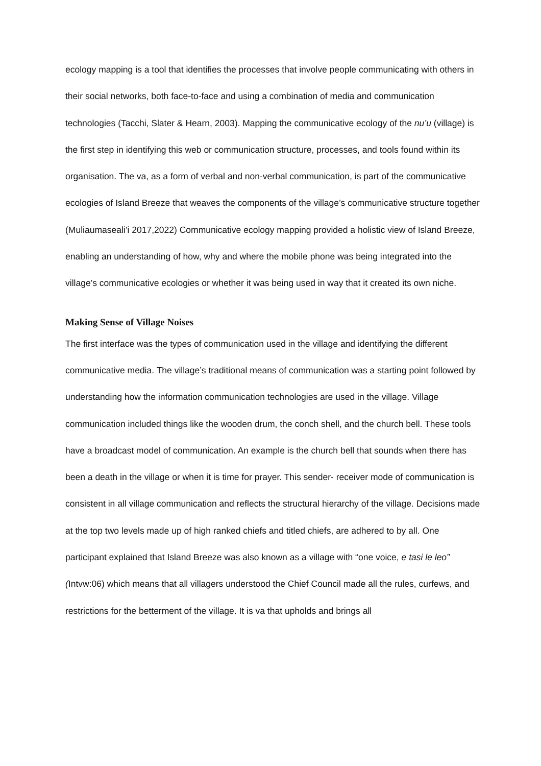ecology mapping is a tool that identifies the processes that involve people communicating with others in their social networks, both face-to-face and using a combination of media and communication technologies (Tacchi, Slater & Hearn, 2003). Mapping the communicative ecology of the nu’u (village) is the first step in identifying this web or communication structure, processes, and tools found within its organisation. The va, as a form of verbal and non-verbal communication, is part of the communicative ecologies of Island Breeze that weaves the components of the village’s communicative structure together (Muliaumaseali’i 2017,2022) Communicative ecology mapping provided a holistic view of Island Breeze, enabling an understanding of how, why and where the mobile phone was being integrated into the village’s communicative ecologies or whether it was being used in way that it created its own niche.
Making Sense of Village Noises
The first interface was the types of communication used in the village and identifying the different communicative media. The village’s traditional means of communication was a starting point followed by understanding how the information communication technologies are used in the village. Village communication included things like the wooden drum, the conch shell, and the church bell. These tools have a broadcast model of communication. An example is the church bell that sounds when there has been a death in the village or when it is time for prayer. This sender- receiver mode of communication is consistent in all village communication and reflects the structural hierarchy of the village. Decisions made at the top two levels made up of high ranked chiefs and titled chiefs, are adhered to by all. One participant explained that Island Breeze was also known as a village with “one voice, e tasi le leo” (Intvw:06) which means that all villagers understood the Chief Council made all the rules, curfews, and restrictions for the betterment of the village. It is va that upholds and brings all